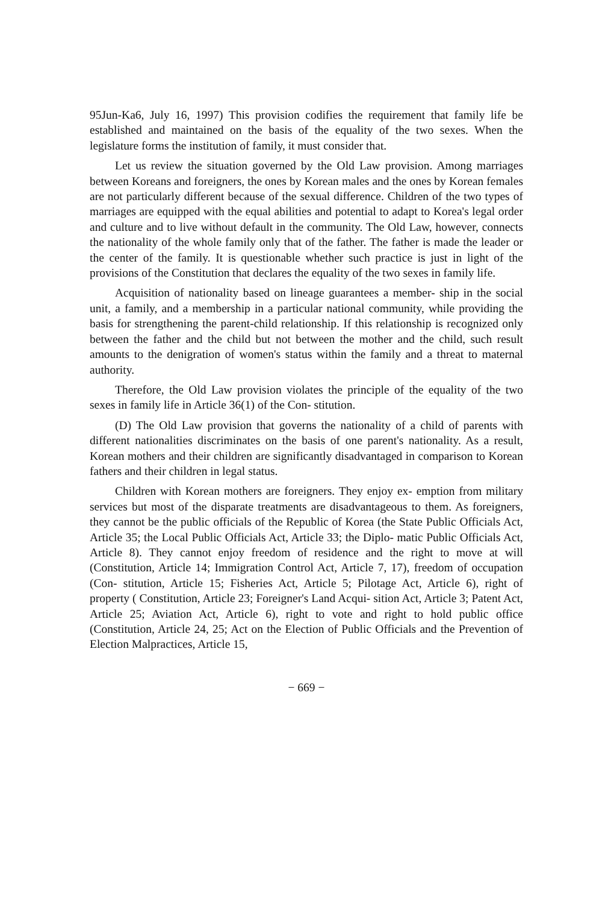95Jun-Ka6, July 16, 1997) This provision codifies the requirement that family life be established and maintained on the basis of the equality of the two sexes. When the legislature forms the institution of family, it must consider that.
Let us review the situation governed by the Old Law provision. Among marriages between Koreans and foreigners, the ones by Korean males and the ones by Korean females are not particularly different because of the sexual difference. Children of the two types of marriages are equipped with the equal abilities and potential to adapt to Korea's legal order and culture and to live without default in the community. The Old Law, however, connects the nationality of the whole family only that of the father. The father is made the leader or the center of the family. It is questionable whether such practice is just in light of the provisions of the Constitution that declares the equality of the two sexes in family life.
Acquisition of nationality based on lineage guarantees a member- ship in the social unit, a family, and a membership in a particular national community, while providing the basis for strengthening the parent-child relationship. If this relationship is recognized only between the father and the child but not between the mother and the child, such result amounts to the denigration of women's status within the family and a threat to maternal authority.
Therefore, the Old Law provision violates the principle of the equality of the two sexes in family life in Article 36(1) of the Con- stitution.
(D) The Old Law provision that governs the nationality of a child of parents with different nationalities discriminates on the basis of one parent's nationality. As a result, Korean mothers and their children are significantly disadvantaged in comparison to Korean fathers and their children in legal status.
Children with Korean mothers are foreigners. They enjoy ex- emption from military services but most of the disparate treatments are disadvantageous to them. As foreigners, they cannot be the public officials of the Republic of Korea (the State Public Officials Act, Article 35; the Local Public Officials Act, Article 33; the Diplo- matic Public Officials Act, Article 8). They cannot enjoy freedom of residence and the right to move at will (Constitution, Article 14; Immigration Control Act, Article 7, 17), freedom of occupation (Con- stitution, Article 15; Fisheries Act, Article 5; Pilotage Act, Article 6), right of property ( Constitution, Article 23; Foreigner's Land Acqui- sition Act, Article 3; Patent Act, Article 25; Aviation Act, Article 6), right to vote and right to hold public office (Constitution, Article 24, 25; Act on the Election of Public Officials and the Prevention of Election Malpractices, Article 15,
− 669 −